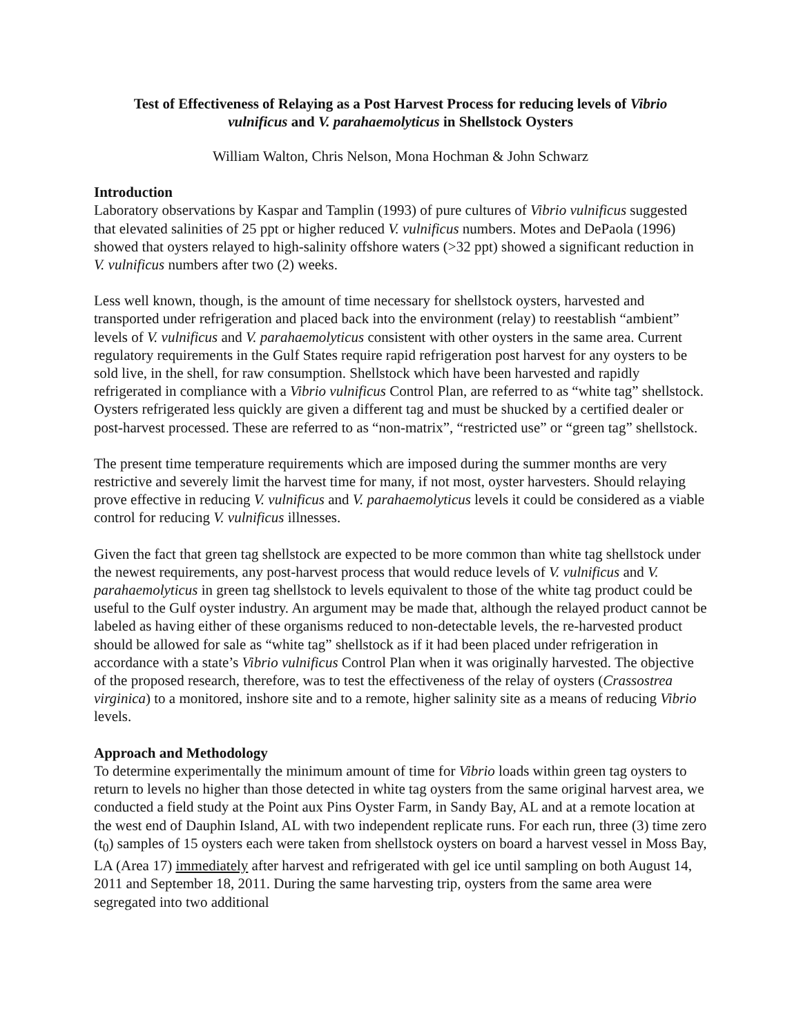Test of Effectiveness of Relaying as a Post Harvest Process for reducing levels of Vibrio vulnificus and V. parahaemolyticus in Shellstock Oysters
William Walton, Chris Nelson, Mona Hochman & John Schwarz
Introduction
Laboratory observations by Kaspar and Tamplin (1993) of pure cultures of Vibrio vulnificus suggested that elevated salinities of 25 ppt or higher reduced V. vulnificus numbers. Motes and DePaola (1996) showed that oysters relayed to high-salinity offshore waters (>32 ppt) showed a significant reduction in V. vulnificus numbers after two (2) weeks.
Less well known, though, is the amount of time necessary for shellstock oysters, harvested and transported under refrigeration and placed back into the environment (relay) to reestablish “ambient” levels of V. vulnificus and V. parahaemolyticus consistent with other oysters in the same area. Current regulatory requirements in the Gulf States require rapid refrigeration post harvest for any oysters to be sold live, in the shell, for raw consumption. Shellstock which have been harvested and rapidly refrigerated in compliance with a Vibrio vulnificus Control Plan, are referred to as “white tag” shellstock. Oysters refrigerated less quickly are given a different tag and must be shucked by a certified dealer or post-harvest processed. These are referred to as “non-matrix”, “restricted use” or “green tag” shellstock.
The present time temperature requirements which are imposed during the summer months are very restrictive and severely limit the harvest time for many, if not most, oyster harvesters. Should relaying prove effective in reducing V. vulnificus and V. parahaemolyticus levels it could be considered as a viable control for reducing V. vulnificus illnesses.
Given the fact that green tag shellstock are expected to be more common than white tag shellstock under the newest requirements, any post-harvest process that would reduce levels of V. vulnificus and V. parahaemolyticus in green tag shellstock to levels equivalent to those of the white tag product could be useful to the Gulf oyster industry. An argument may be made that, although the relayed product cannot be labeled as having either of these organisms reduced to non-detectable levels, the re-harvested product should be allowed for sale as “white tag” shellstock as if it had been placed under refrigeration in accordance with a state’s Vibrio vulnificus Control Plan when it was originally harvested. The objective of the proposed research, therefore, was to test the effectiveness of the relay of oysters (Crassostrea virginica) to a monitored, inshore site and to a remote, higher salinity site as a means of reducing Vibrio levels.
Approach and Methodology
To determine experimentally the minimum amount of time for Vibrio loads within green tag oysters to return to levels no higher than those detected in white tag oysters from the same original harvest area, we conducted a field study at the Point aux Pins Oyster Farm, in Sandy Bay, AL and at a remote location at the west end of Dauphin Island, AL with two independent replicate runs. For each run, three (3) time zero (t<sub>0</sub>) samples of 15 oysters each were taken from shellstock oysters on board a harvest vessel in Moss Bay, LA (Area 17) immediately after harvest and refrigerated with gel ice until sampling on both August 14, 2011 and September 18, 2011. During the same harvesting trip, oysters from the same area were segregated into two additional